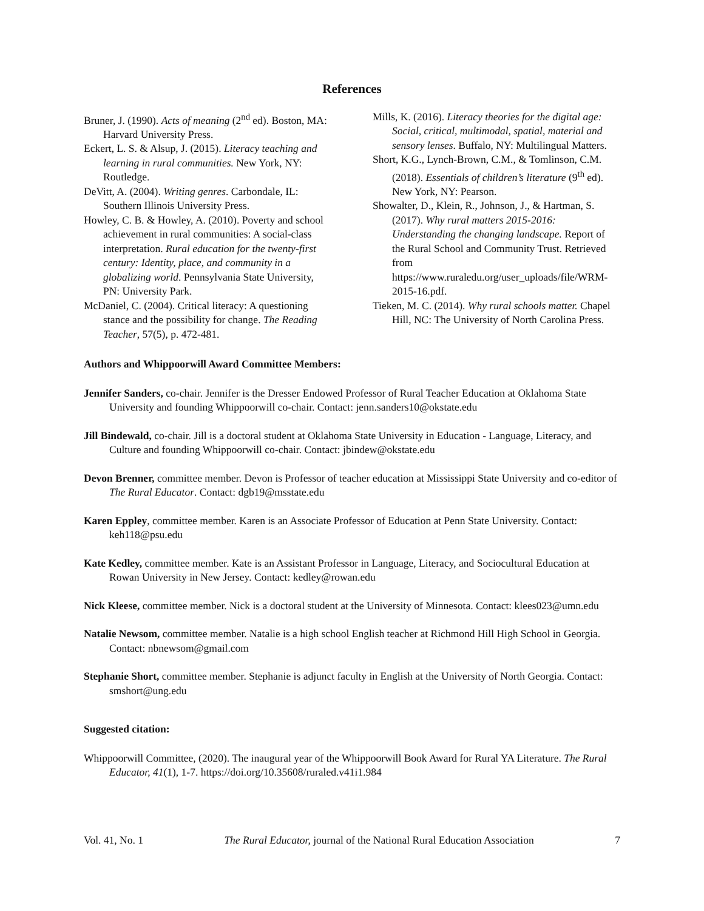References
Bruner, J. (1990). Acts of meaning (2<sup>nd</sup> ed). Boston, MA: Harvard University Press.
Eckert, L. S. & Alsup, J. (2015). Literacy teaching and learning in rural communities. New York, NY: Routledge.
DeVitt, A. (2004). Writing genres. Carbondale, IL: Southern Illinois University Press.
Howley, C. B. & Howley, A. (2010). Poverty and school achievement in rural communities: A social-class interpretation. Rural education for the twenty-first century: Identity, place, and community in a globalizing world. Pennsylvania State University, PN: University Park.
McDaniel, C. (2004). Critical literacy: A questioning stance and the possibility for change. The Reading Teacher, 57(5), p. 472-481.
Mills, K. (2016). Literacy theories for the digital age: Social, critical, multimodal, spatial, material and sensory lenses. Buffalo, NY: Multilingual Matters.
Short, K.G., Lynch-Brown, C.M., & Tomlinson, C.M. (2018). Essentials of children’s literature (9<sup>th</sup> ed). New York, NY: Pearson.
Showalter, D., Klein, R., Johnson, J., & Hartman, S. (2017). Why rural matters 2015-2016: Understanding the changing landscape. Report of the Rural School and Community Trust. Retrieved from https://www.ruraledu.org/user_uploads/file/WRM-2015-16.pdf.
Tieken, M. C. (2014). Why rural schools matter. Chapel Hill, NC: The University of North Carolina Press.
Authors and Whippoorwill Award Committee Members:
Jennifer Sanders, co-chair. Jennifer is the Dresser Endowed Professor of Rural Teacher Education at Oklahoma State University and founding Whippoorwill co-chair. Contact: jenn.sanders10@okstate.edu
Jill Bindewald, co-chair. Jill is a doctoral student at Oklahoma State University in Education - Language, Literacy, and Culture and founding Whippoorwill co-chair. Contact: jbindew@okstate.edu
Devon Brenner, committee member. Devon is Professor of teacher education at Mississippi State University and co-editor of The Rural Educator. Contact: dgb19@msstate.edu
Karen Eppley, committee member. Karen is an Associate Professor of Education at Penn State University. Contact: keh118@psu.edu
Kate Kedley, committee member. Kate is an Assistant Professor in Language, Literacy, and Sociocultural Education at Rowan University in New Jersey. Contact: kedley@rowan.edu
Nick Kleese, committee member. Nick is a doctoral student at the University of Minnesota. Contact: klees023@umn.edu
Natalie Newsom, committee member. Natalie is a high school English teacher at Richmond Hill High School in Georgia. Contact: nbnewsom@gmail.com
Stephanie Short, committee member. Stephanie is adjunct faculty in English at the University of North Georgia. Contact: smshort@ung.edu
Suggested citation:
Whippoorwill Committee, (2020). The inaugural year of the Whippoorwill Book Award for Rural YA Literature. The Rural Educator, 41(1), 1-7. https://doi.org/10.35608/ruraled.v41i1.984
Vol. 41, No. 1 The Rural Educator, journal of the National Rural Education Association 7